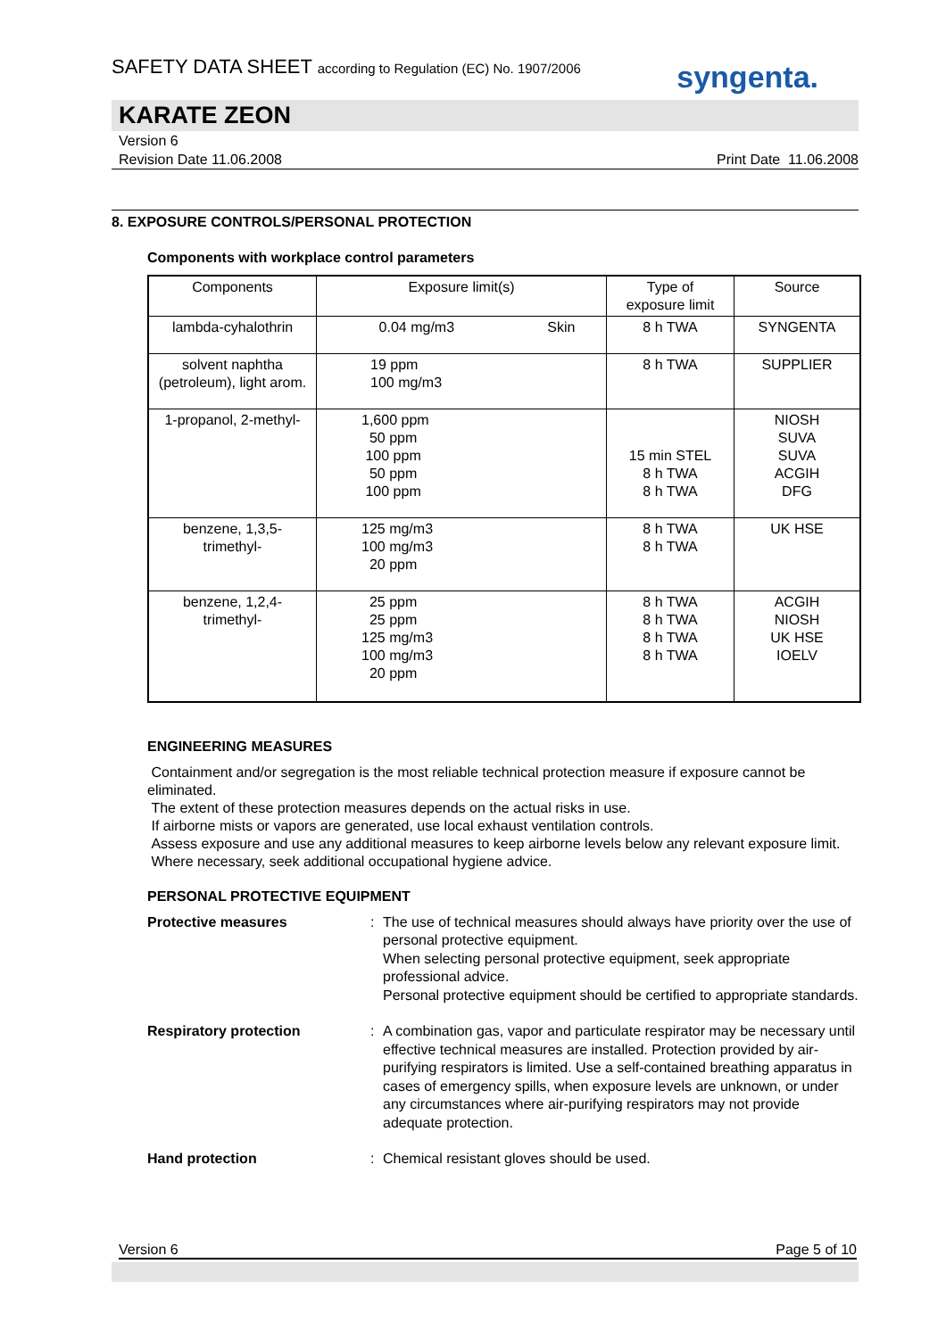SAFETY DATA SHEET according to Regulation (EC) No. 1907/2006
syngenta.
KARATE ZEON
Version 6
Revision Date 11.06.2008 Print Date 11.06.2008
8. EXPOSURE CONTROLS/PERSONAL PROTECTION
Components with workplace control parameters
| Components | Exposure limit(s) | | Type of exposure limit | Source |
| --- | --- | --- | --- | --- |
| lambda-cyhalothrin | 0.04 mg/m3 | Skin | 8 h TWA | SYNGENTA |
| solvent naphtha (petroleum), light arom. | 19 ppm 100 mg/m3 | | 8 h TWA | SUPPLIER |
| 1-propanol, 2-methyl- | 1,600 ppm 50 ppm 100 ppm 50 ppm 100 ppm | | 15 min STEL 8 h TWA 8 h TWA | NIOSH SUVA SUVA ACGIH DFG |
| benzene, 1,3,5-trimethyl- | 125 mg/m3 100 mg/m3 20 ppm | | 8 h TWA 8 h TWA | UK HSE |
| benzene, 1,2,4-trimethyl- | 25 ppm 25 ppm 125 mg/m3 100 mg/m3 20 ppm | | 8 h TWA 8 h TWA 8 h TWA 8 h TWA | ACGIH NIOSH UK HSE IOELV |
ENGINEERING MEASURES
Containment and/or segregation is the most reliable technical protection measure if exposure cannot be eliminated.
The extent of these protection measures depends on the actual risks in use.
If airborne mists or vapors are generated, use local exhaust ventilation controls.
Assess exposure and use any additional measures to keep airborne levels below any relevant exposure limit.
Where necessary, seek additional occupational hygiene advice.
PERSONAL PROTECTIVE EQUIPMENT
Protective measures:
The use of technical measures should always have priority over the use of personal protective equipment.
When selecting personal protective equipment, seek appropriate professional advice.
Personal protective equipment should be certified to appropriate standards.
Respiratory protection:
A combination gas, vapor and particulate respirator may be necessary until effective technical measures are installed. Protection provided by air-purifying respirators is limited. Use a self-contained breathing apparatus in cases of emergency spills, when exposure levels are unknown, or under any circumstances where air-purifying respirators may not provide adequate protection.
Hand protection:
Chemical resistant gloves should be used.
Version 6 Page 5 of 10